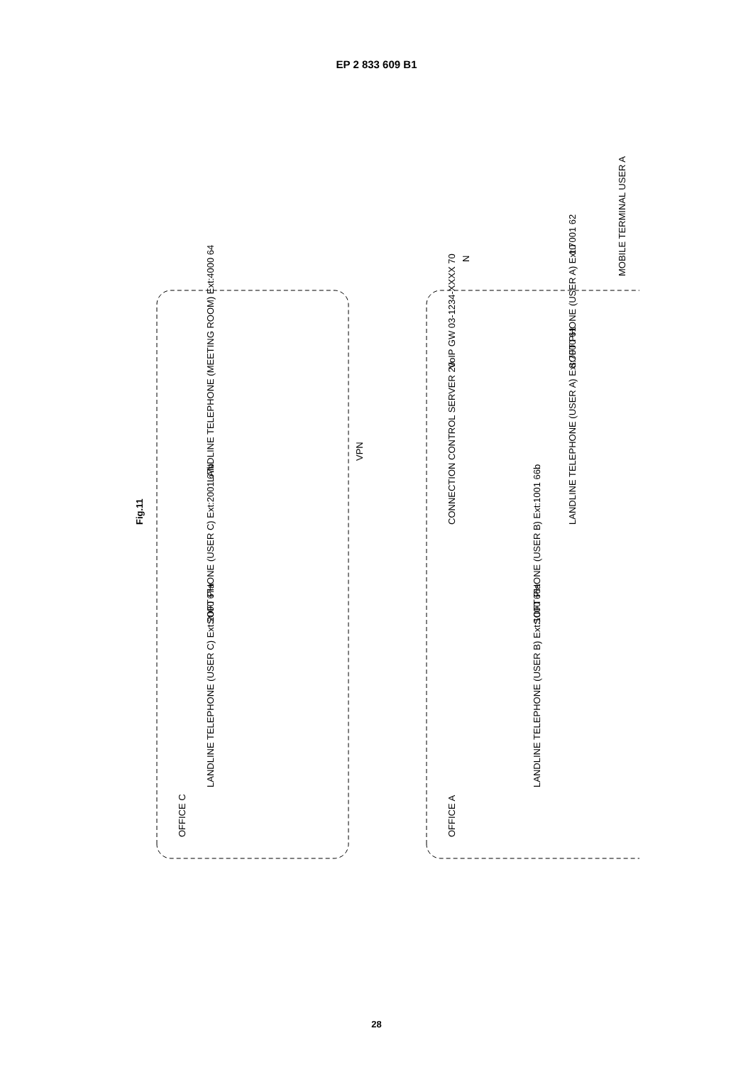EP 2 833 609 B1
Fig.11
OFFICE C
LANDLINE TELEPHONE (USER C) Ext:2000 67a
SOFT PHONE (USER C) Ext:2001 67b
LANDLINE TELEPHONE (MEETING ROOM) Ext:4000 64
VPN
OFFICE A
CONNECTION CONTROL SERVER 20
VoIP GW 03-1234-XXXX 70
LANDLINE TELEPHONE (USER B) Ext:1000 66a
SOFT PHONE (USER B) Ext:1001 66b
LANDLINE TELEPHONE (USER A) Ext:7000 61
SOFT PHONE (USER A) Ext:7001 62
N
10
MOBILE TERMINAL USER A
28